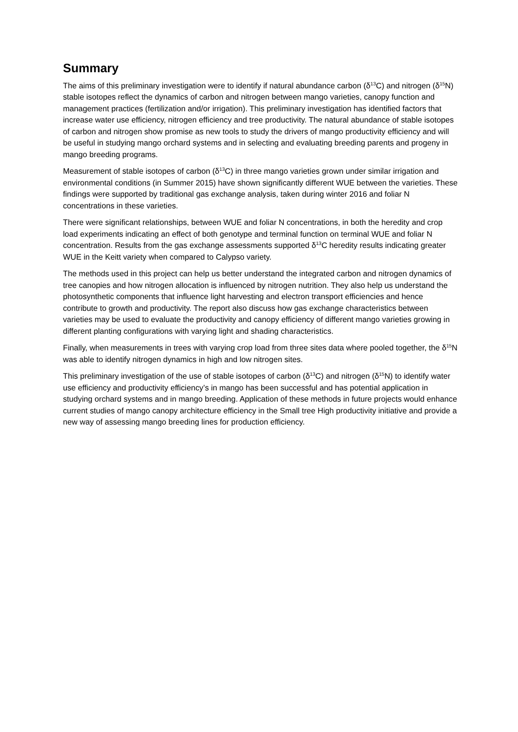Summary
The aims of this preliminary investigation were to identify if natural abundance carbon (δ<sup>13</sup>C) and nitrogen (δ<sup>15</sup>N) stable isotopes reflect the dynamics of carbon and nitrogen between mango varieties, canopy function and management practices (fertilization and/or irrigation). This preliminary investigation has identified factors that increase water use efficiency, nitrogen efficiency and tree productivity. The natural abundance of stable isotopes of carbon and nitrogen show promise as new tools to study the drivers of mango productivity efficiency and will be useful in studying mango orchard systems and in selecting and evaluating breeding parents and progeny in mango breeding programs.
Measurement of stable isotopes of carbon (δ<sup>13</sup>C) in three mango varieties grown under similar irrigation and environmental conditions (in Summer 2015) have shown significantly different WUE between the varieties. These findings were supported by traditional gas exchange analysis, taken during winter 2016 and foliar N concentrations in these varieties.
There were significant relationships, between WUE and foliar N concentrations, in both the heredity and crop load experiments indicating an effect of both genotype and terminal function on terminal WUE and foliar N concentration. Results from the gas exchange assessments supported δ<sup>13</sup>C heredity results indicating greater WUE in the Keitt variety when compared to Calypso variety.
The methods used in this project can help us better understand the integrated carbon and nitrogen dynamics of tree canopies and how nitrogen allocation is influenced by nitrogen nutrition. They also help us understand the photosynthetic components that influence light harvesting and electron transport efficiencies and hence contribute to growth and productivity. The report also discuss how gas exchange characteristics between varieties may be used to evaluate the productivity and canopy efficiency of different mango varieties growing in different planting configurations with varying light and shading characteristics.
Finally, when measurements in trees with varying crop load from three sites data where pooled together, the δ<sup>15</sup>N was able to identify nitrogen dynamics in high and low nitrogen sites.
This preliminary investigation of the use of stable isotopes of carbon (δ<sup>13</sup>C) and nitrogen (δ<sup>15</sup>N) to identify water use efficiency and productivity efficiency’s in mango has been successful and has potential application in studying orchard systems and in mango breeding. Application of these methods in future projects would enhance current studies of mango canopy architecture efficiency in the Small tree High productivity initiative and provide a new way of assessing mango breeding lines for production efficiency.